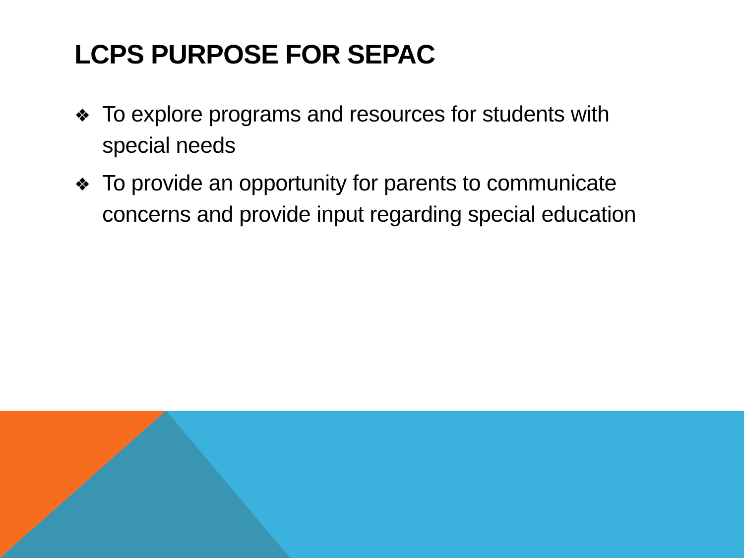LCPS PURPOSE FOR SEPAC
❖ To explore programs and resources for students with special needs
❖ To provide an opportunity for parents to communicate concerns and provide input regarding special education